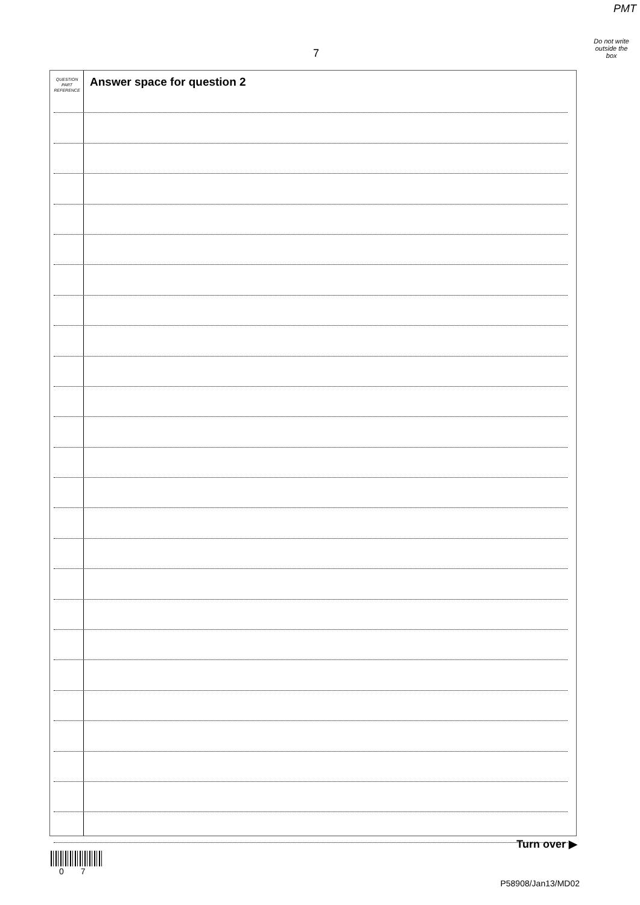PMT
Do not write
outside the
box
7
QUESTION
PART
REFERENCE
Answer space for question 2
Turn over ▶
0 7
P58908/Jan13/MD02